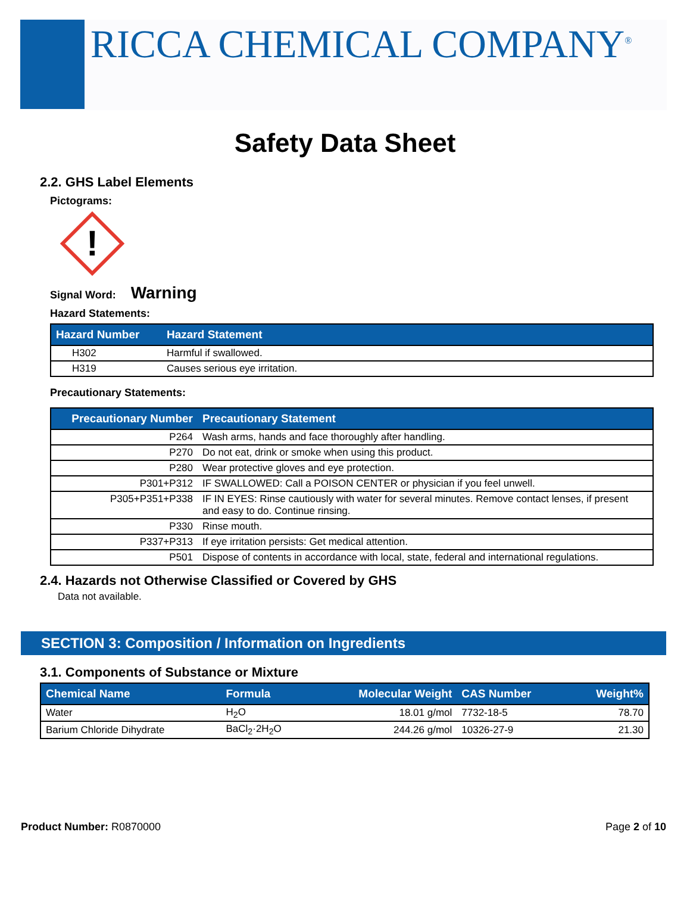RICCA CHEMICAL COMPANY<sup>®</sup>
Safety Data Sheet
2.2. GHS Label Elements
Pictograms:
!
Signal Word: Warning
Hazard Statements:
| Hazard Number | Hazard Statement |
| --- | --- |
| H302 | Harmful if swallowed. |
| H319 | Causes serious eye irritation. |
Precautionary Statements:
| Precautionary Number | Precautionary Statement |
| --- | --- |
| P264 | Wash arms, hands and face thoroughly after handling. |
| P270 | Do not eat, drink or smoke when using this product. |
| P280 | Wear protective gloves and eye protection. |
| P301+P312 | IF SWALLOWED: Call a POISON CENTER or physician if you feel unwell. |
| P305+P351+P338 | IF IN EYES: Rinse cautiously with water for several minutes. Remove contact lenses, if present and easy to do. Continue rinsing. |
| P330 | Rinse mouth. |
| P337+P313 | If eye irritation persists: Get medical attention. |
| P501 | Dispose of contents in accordance with local, state, federal and international regulations. |
2.4. Hazards not Otherwise Classified or Covered by GHS
Data not available.
SECTION 3: Composition / Information on Ingredients
3.1. Components of Substance or Mixture
| Chemical Name | Formula | Molecular Weight | CAS Number | Weight% |
| --- | --- | --- | --- | --- |
| Water | H<sub>2</sub>O | 18.01 g/mol | 7732-18-5 | 78.70 |
| Barium Chloride Dihydrate | BaCl<sub>2</sub>·2H<sub>2</sub>O | 244.26 g/mol | 10326-27-9 | 21.30 |
Product Number: R0870000 Page 2 of 10